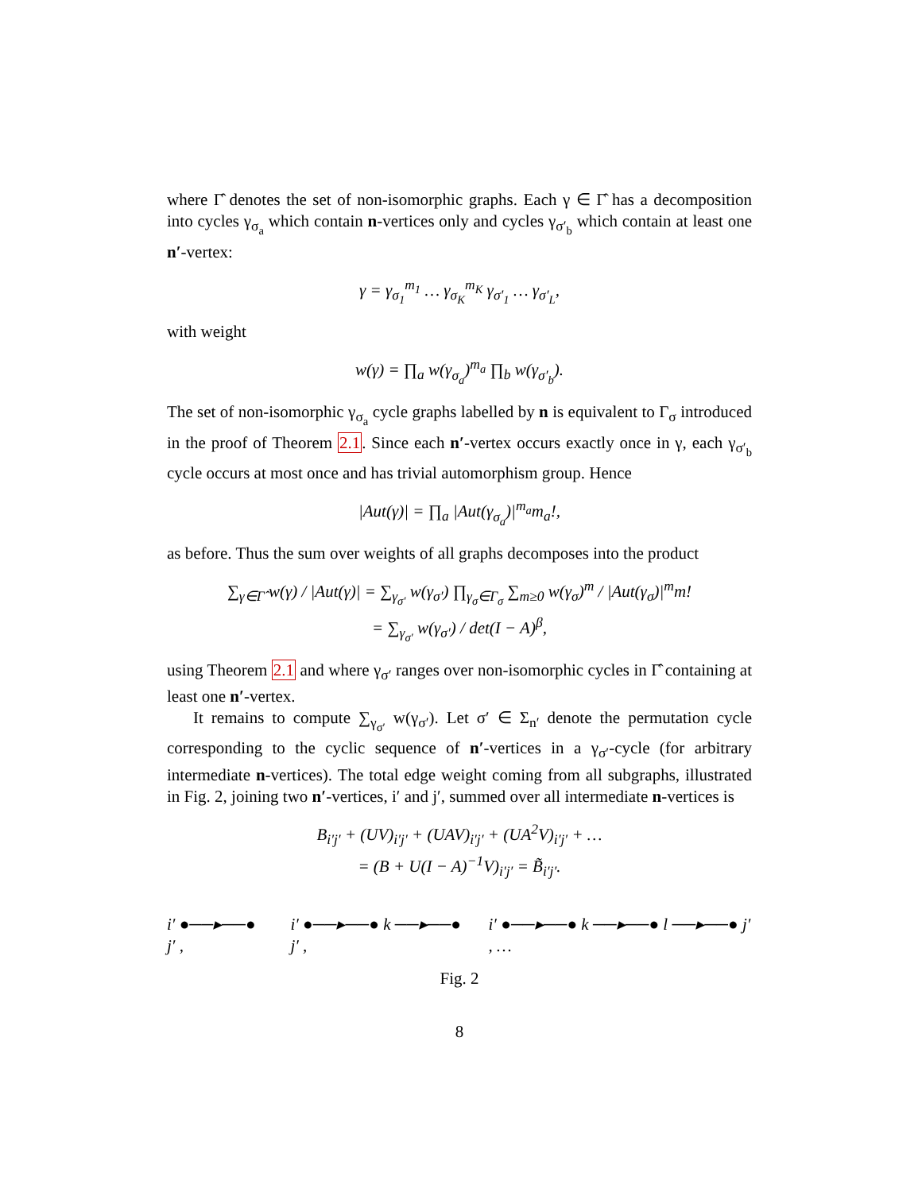where Γ̂ denotes the set of non-isomorphic graphs. Each γ ∈ Γ̂ has a decomposition into cycles γ<sub>σ<sub>a</sub></sub> which contain n-vertices only and cycles γ<sub>σ′<sub>b</sub></sub> which contain at least one n′-vertex:
γ = γ<sub>σ<sub>1</sub></sub><sup>m<sub>1</sub></sup> … γ<sub>σ<sub>K</sub></sub><sup>m<sub>K</sub></sup> γ<sub>σ′<sub>1</sub></sub> … γ<sub>σ′<sub>L</sub></sub>,
with weight
w(γ) = ∏<sub>a</sub> w(γ<sub>σ<sub>a</sub></sub>)<sup>m<sub>a</sub></sup> ∏<sub>b</sub> w(γ<sub>σ′<sub>b</sub></sub>).
The set of non-isomorphic γ<sub>σ<sub>a</sub></sub> cycle graphs labelled by n is equivalent to Γ<sub>σ</sub> introduced in the proof of Theorem 2.1. Since each n′-vertex occurs exactly once in γ, each γ<sub>σ′<sub>b</sub></sub> cycle occurs at most once and has trivial automorphism group. Hence
|Aut(γ)| = ∏<sub>a</sub> |Aut(γ<sub>σ<sub>a</sub></sub>)|<sup>m<sub>a</sub></sup>m<sub>a</sub>!,
as before. Thus the sum over weights of all graphs decomposes into the product
∑<sub>γ∈Γ̂</sub> w(γ) / |Aut(γ)| = ∑<sub>γ<sub>σ′</sub></sub> w(γ<sub>σ′</sub>) ∏<sub>γ<sub>σ</sub>∈Γ<sub>σ</sub></sub> ∑<sub>m≥0</sub> w(γ<sub>σ</sub>)<sup>m</sup> / |Aut(γ<sub>σ</sub>)|<sup>m</sup>m!
= ∑<sub>γ<sub>σ′</sub></sub> w(γ<sub>σ′</sub>) / det(I − A)<sup>β</sup>,
using Theorem 2.1 and where γ<sub>σ′</sub> ranges over non-isomorphic cycles in Γ̂ containing at least one n′-vertex.
It remains to compute ∑<sub>γ<sub>σ′</sub></sub> w(γ<sub>σ′</sub>). Let σ′ ∈ Σ<sub>n′</sub> denote the permutation cycle corresponding to the cyclic sequence of n′-vertices in a γ<sub>σ′</sub>-cycle (for arbitrary intermediate n-vertices). The total edge weight coming from all subgraphs, illustrated in Fig. 2, joining two n′-vertices, i′ and j′, summed over all intermediate n-vertices is
B<sub>i′j′</sub> + (UV)<sub>i′j′</sub> + (UAV)<sub>i′j′</sub> + (UA<sup>2</sup>V)<sub>i′j′</sub> + …
= (B + U(I − A)<sup>−1</sup>V)<sub>i′j′</sub> = B̃<sub>i′j′</sub>.
i′ ●──▸──● j′ , i′ ●──▸──● k ──▸──● j′ , i′ ●──▸──● k ──▸──● l ──▸──● j′ , …
Fig. 2
8